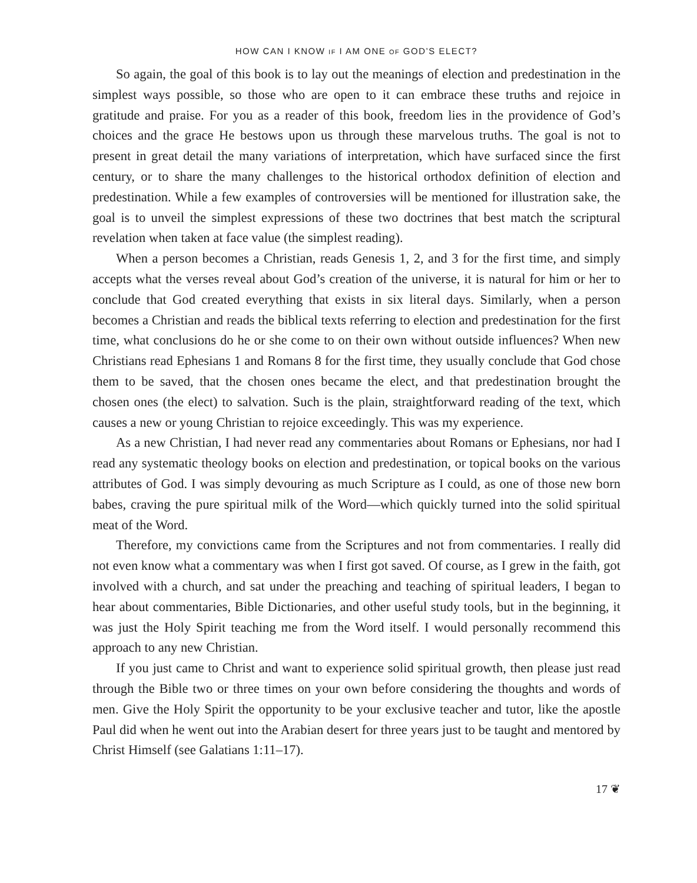HOW CAN I KNOW IF I AM ONE OF GOD’S ELECT?
So again, the goal of this book is to lay out the meanings of election and predestination in the simplest ways possible, so those who are open to it can embrace these truths and rejoice in gratitude and praise. For you as a reader of this book, freedom lies in the providence of God’s choices and the grace He bestows upon us through these marvelous truths. The goal is not to present in great detail the many variations of interpretation, which have surfaced since the first century, or to share the many challenges to the historical orthodox definition of election and predestination. While a few examples of controversies will be mentioned for illustration sake, the goal is to unveil the simplest expressions of these two doctrines that best match the scriptural revelation when taken at face value (the simplest reading).
When a person becomes a Christian, reads Genesis 1, 2, and 3 for the first time, and simply accepts what the verses reveal about God’s creation of the universe, it is natural for him or her to conclude that God created everything that exists in six literal days. Similarly, when a person becomes a Christian and reads the biblical texts referring to election and predestination for the first time, what conclusions do he or she come to on their own without outside influences? When new Christians read Ephesians 1 and Romans 8 for the first time, they usually conclude that God chose them to be saved, that the chosen ones became the elect, and that predestination brought the chosen ones (the elect) to salvation. Such is the plain, straightforward reading of the text, which causes a new or young Christian to rejoice exceedingly. This was my experience.
As a new Christian, I had never read any commentaries about Romans or Ephesians, nor had I read any systematic theology books on election and predestination, or topical books on the various attributes of God. I was simply devouring as much Scripture as I could, as one of those new born babes, craving the pure spiritual milk of the Word—which quickly turned into the solid spiritual meat of the Word.
Therefore, my convictions came from the Scriptures and not from commentaries. I really did not even know what a commentary was when I first got saved. Of course, as I grew in the faith, got involved with a church, and sat under the preaching and teaching of spiritual leaders, I began to hear about commentaries, Bible Dictionaries, and other useful study tools, but in the beginning, it was just the Holy Spirit teaching me from the Word itself. I would personally recommend this approach to any new Christian.
If you just came to Christ and want to experience solid spiritual growth, then please just read through the Bible two or three times on your own before considering the thoughts and words of men. Give the Holy Spirit the opportunity to be your exclusive teacher and tutor, like the apostle Paul did when he went out into the Arabian desert for three years just to be taught and mentored by Christ Himself (see Galatians 1:11–17).
17 ❦